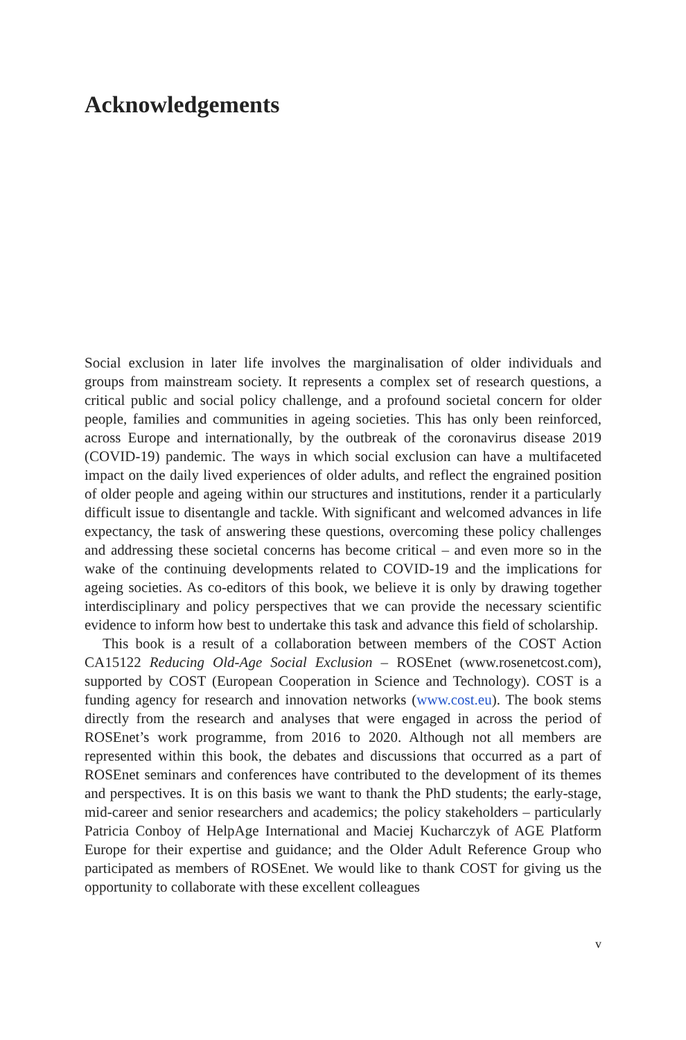Acknowledgements
Social exclusion in later life involves the marginalisation of older individuals and groups from mainstream society. It represents a complex set of research questions, a critical public and social policy challenge, and a profound societal concern for older people, families and communities in ageing societies. This has only been reinforced, across Europe and internationally, by the outbreak of the coronavirus disease 2019 (COVID-19) pandemic. The ways in which social exclusion can have a multifaceted impact on the daily lived experiences of older adults, and reflect the engrained position of older people and ageing within our structures and institutions, render it a particularly difficult issue to disentangle and tackle. With significant and welcomed advances in life expectancy, the task of answering these questions, overcoming these policy challenges and addressing these societal concerns has become critical – and even more so in the wake of the continuing developments related to COVID-19 and the implications for ageing societies. As co-editors of this book, we believe it is only by drawing together interdisciplinary and policy perspectives that we can provide the necessary scientific evidence to inform how best to undertake this task and advance this field of scholarship.
This book is a result of a collaboration between members of the COST Action CA15122 Reducing Old-Age Social Exclusion – ROSEnet (www.rosenetcost.com), supported by COST (European Cooperation in Science and Technology). COST is a funding agency for research and innovation networks (www.cost.eu). The book stems directly from the research and analyses that were engaged in across the period of ROSEnet’s work programme, from 2016 to 2020. Although not all members are represented within this book, the debates and discussions that occurred as a part of ROSEnet seminars and conferences have contributed to the development of its themes and perspectives. It is on this basis we want to thank the PhD students; the early-stage, mid-career and senior researchers and academics; the policy stakeholders – particularly Patricia Conboy of HelpAge International and Maciej Kucharczyk of AGE Platform Europe for their expertise and guidance; and the Older Adult Reference Group who participated as members of ROSEnet. We would like to thank COST for giving us the opportunity to collaborate with these excellent colleagues
v